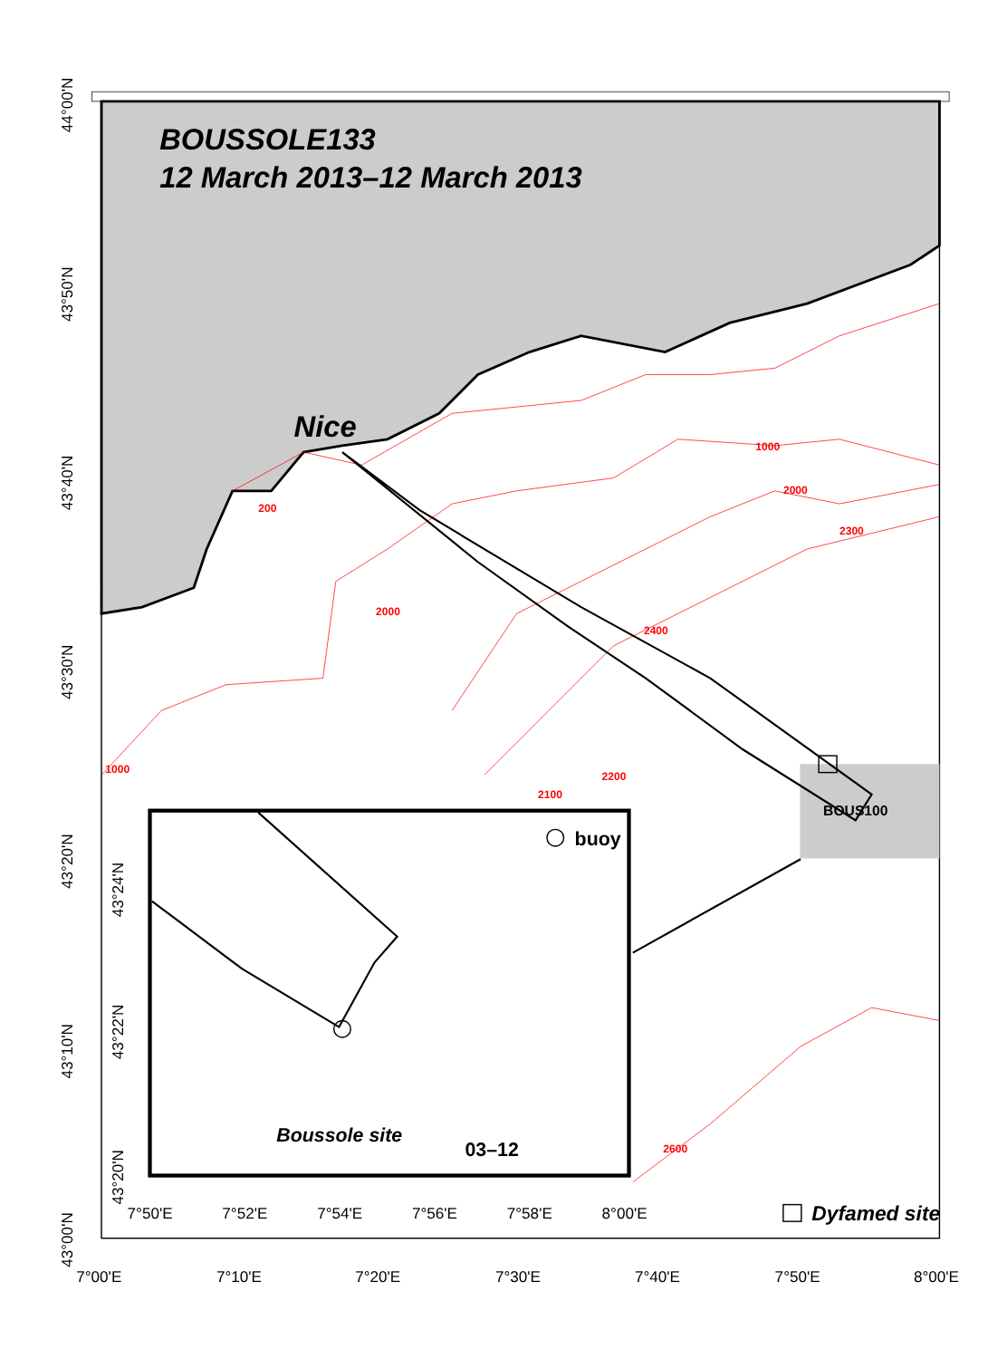BOUSSOLE133
12 March 2013–12 March 2013
Nice
1000
2000
2300
200
2400
2000
1000
2200
2100
2600
BOUS100
buoy
Boussole site
03–12
Dyfamed site
7°50'E
7°52'E
7°54'E
7°56'E
7°58'E
8°00'E
7°00'E
7°10'E
7°20'E
7°30'E
7°40'E
7°50'E
8°00'E
43°24'N
43°22'N
43°20'N
44°00'N
43°50'N
43°40'N
43°30'N
43°20'N
43°10'N
43°00'N